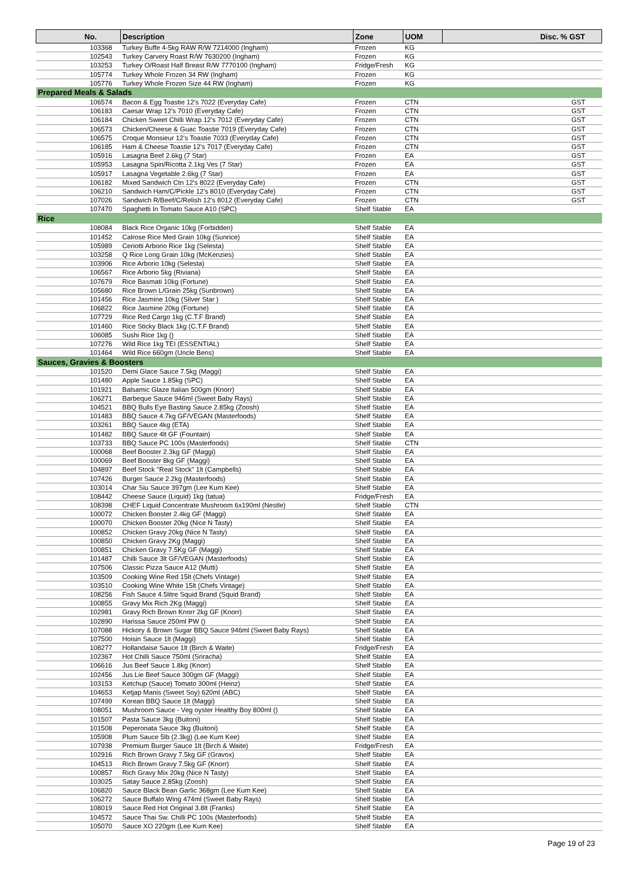| No. | Description | Zone | UOM | Disc. % GST |
| --- | --- | --- | --- | --- |
| 103368 | Turkey Buffe 4-5kg RAW R/W 7214000 (Ingham) | Frozen | KG | |
| 102543 | Turkey Carvery Roast R/W 7630200 (Ingham) | Frozen | KG | |
| 103253 | Turkey O/Roast Half Breast R/W 7770100 (Ingham) | Fridge/Fresh | KG | |
| 105774 | Turkey Whole Frozen 34 RW (Ingham) | Frozen | KG | |
| 105776 | Turkey Whole Frozen Size 44 RW (Ingham) | Frozen | KG | |
| Prepared Meals & Salads | | | | |
| 106574 | Bacon & Egg Toastie 12's 7022 (Everyday Cafe) | Frozen | CTN | GST |
| 106183 | Caesar Wrap 12's 7010 (Everyday Cafe) | Frozen | CTN | GST |
| 106184 | Chicken Sweet Chilli Wrap 12's 7012 (Everyday Cafe) | Frozen | CTN | GST |
| 106573 | Chicken/Cheese & Guac Toastie 7019 (Everyday Cafe) | Frozen | CTN | GST |
| 106575 | Croque Monsieur 12's Toastie 7033 (Everyday Cafe) | Frozen | CTN | GST |
| 106185 | Ham & Cheese Toastie 12's 7017 (Everyday Cafe) | Frozen | CTN | GST |
| 105916 | Lasagna Beef 2.6kg (7 Star) | Frozen | EA | GST |
| 105953 | Lasagna Spin/Ricotta 2.1kg Ves (7 Star) | Frozen | EA | GST |
| 105917 | Lasagna Vegetable 2.6kg (7 Star) | Frozen | EA | GST |
| 106182 | Mixed Sandwich Ctn 12's 8022 (Everyday Cafe) | Frozen | CTN | GST |
| 106210 | Sandwich Ham/C/Pickle 12's 8010 (Everyday Cafe) | Frozen | CTN | GST |
| 107026 | Sandwich R/Beef/C/Relish 12's 8012 (Everyday Cafe) | Frozen | CTN | GST |
| 107470 | Spaghetti In Tomato Sauce A10 (SPC) | Shelf Stable | EA | |
| Rice | | | | |
| 108084 | Black Rice Organic 10kg (Forbidden) | Shelf Stable | EA | |
| 101452 | Calrose Rice Med Grain 10kg (Sunrice) | Shelf Stable | EA | |
| 105989 | Ceriotti Arborio Rice 1kg (Selesta) | Shelf Stable | EA | |
| 103258 | Q Rice Long Grain 10kg (McKenzies) | Shelf Stable | EA | |
| 103906 | Rice Arborio 10kg (Selesta) | Shelf Stable | EA | |
| 106567 | Rice Arborio 5kg (Riviana) | Shelf Stable | EA | |
| 107679 | Rice Basmati 10kg (Fortune) | Shelf Stable | EA | |
| 105680 | Rice Brown L/Grain 25kg (Sunbrown) | Shelf Stable | EA | |
| 101456 | Rice Jasmine 10kg (Silver Star ) | Shelf Stable | EA | |
| 106822 | Rice Jasmine 20kg (Fortune) | Shelf Stable | EA | |
| 107729 | Rice Red Cargo 1kg (C.T.F Brand) | Shelf Stable | EA | |
| 101460 | Rice Sticky Black 1kg (C.T.F Brand) | Shelf Stable | EA | |
| 106085 | Sushi Rice 1kg () | Shelf Stable | EA | |
| 107276 | Wild Rice 1kg TEI (ESSENTIAL) | Shelf Stable | EA | |
| 101464 | Wild Rice 660gm (Uncle Bens) | Shelf Stable | EA | |
| Sauces, Gravies & Boosters | | | | |
| 101520 | Demi Glace Sauce 7.5kg (Maggi) | Shelf Stable | EA | |
| 101480 | Apple Sauce 1.85kg (SPC) | Shelf Stable | EA | |
| 101921 | Balsamic Glaze Italian 500gm (Knorr) | Shelf Stable | EA | |
| 106271 | Barbeque Sauce 946ml (Sweet Baby Rays) | Shelf Stable | EA | |
| 104521 | BBQ Bulls Eye Basting Sauce 2.85kg (Zoosh) | Shelf Stable | EA | |
| 101483 | BBQ Sauce 4.7kg GF/VEGAN (Masterfoods) | Shelf Stable | EA | |
| 103261 | BBQ Sauce 4kg (ETA) | Shelf Stable | EA | |
| 101482 | BBQ Sauce 4lt GF (Fountain) | Shelf Stable | EA | |
| 103733 | BBQ Sauce PC 100s (Masterfoods) | Shelf Stable | CTN | |
| 100068 | Beef Booster 2.3kg GF (Maggi) | Shelf Stable | EA | |
| 100069 | Beef Booster 8kg GF (Maggi) | Shelf Stable | EA | |
| 104897 | Beef Stock "Real Stock" 1lt (Campbells) | Shelf Stable | EA | |
| 107426 | Burger Sauce 2.2kg (Masterfoods) | Shelf Stable | EA | |
| 103014 | Char Siu Sauce 397gm (Lee Kum Kee) | Shelf Stable | EA | |
| 108442 | Cheese Sauce (Liquid) 1kg (tatua) | Fridge/Fresh | EA | |
| 108398 | CHEF Liquid Concentrate Mushroom 6x190ml (Nestle) | Shelf Stable | CTN | |
| 100072 | Chicken Booster 2.4kg GF (Maggi) | Shelf Stable | EA | |
| 100070 | Chicken Booster 20kg (Nice N Tasty) | Shelf Stable | EA | |
| 100852 | Chicken Gravy 20kg (Nice N Tasty) | Shelf Stable | EA | |
| 100850 | Chicken Gravy 2Kg (Maggi) | Shelf Stable | EA | |
| 100851 | Chicken Gravy 7.5Kg GF (Maggi) | Shelf Stable | EA | |
| 101487 | Chilli Sauce 3lt GF/VEGAN (Masterfoods) | Shelf Stable | EA | |
| 107506 | Classic Pizza Sauce A12 (Mutti) | Shelf Stable | EA | |
| 103509 | Cooking Wine Red 15lt (Chefs Vintage) | Shelf Stable | EA | |
| 103510 | Cooking Wine White 15lt (Chefs Vintage) | Shelf Stable | EA | |
| 108256 | Fish Sauce 4.5litre Squid Brand (Squid Brand) | Shelf Stable | EA | |
| 100855 | Gravy Mix Rich 2Kg (Maggi) | Shelf Stable | EA | |
| 102981 | Gravy Rich Brown Knorr 2kg GF (Knorr) | Shelf Stable | EA | |
| 102890 | Harissa Sauce 250ml PW () | Shelf Stable | EA | |
| 107088 | Hickory & Brown Sugar BBQ Sauce 946ml (Sweet Baby Rays) | Shelf Stable | EA | |
| 107500 | Hoisin Sauce 1lt (Maggi) | Shelf Stable | EA | |
| 108277 | Hollandaise Sauce 1lt (Birch & Waite) | Fridge/Fresh | EA | |
| 102367 | Hot Chilli Sauce 750ml (Sriracha) | Shelf Stable | EA | |
| 106616 | Jus Beef Sauce 1.8kg (Knorr) | Shelf Stable | EA | |
| 102456 | Jus Lie Beef Sauce 300gm GF (Maggi) | Shelf Stable | EA | |
| 103153 | Ketchup (Sauce) Tomato 300ml (Heinz) | Shelf Stable | EA | |
| 104653 | Ketjap Manis (Sweet Soy) 620ml (ABC) | Shelf Stable | EA | |
| 107499 | Korean BBQ Sauce 1lt (Maggi) | Shelf Stable | EA | |
| 108051 | Mushroom Sauce - Veg oyster Healthy Boy 800ml () | Shelf Stable | EA | |
| 101507 | Pasta Sauce 3kg (Buitoni) | Shelf Stable | EA | |
| 101508 | Peperonata Sauce 3kg (Buitoni) | Shelf Stable | EA | |
| 105908 | Plum Sauce 5lb (2.3kg) (Lee Kum Kee) | Shelf Stable | EA | |
| 107938 | Premium Burger Sauce 1lt (Birch & Waite) | Fridge/Fresh | EA | |
| 102916 | Rich Brown Gravy 7.5kg GF (Gravox) | Shelf Stable | EA | |
| 104513 | Rich Brown Gravy 7.5kg GF (Knorr) | Shelf Stable | EA | |
| 100857 | Rich Gravy Mix 20kg (Nice N Tasty) | Shelf Stable | EA | |
| 103025 | Satay Sauce 2.85kg (Zoosh) | Shelf Stable | EA | |
| 106820 | Sauce Black Bean Garlic 368gm (Lee Kum Kee) | Shelf Stable | EA | |
| 106272 | Sauce Buffalo Wing 474ml (Sweet Baby Rays) | Shelf Stable | EA | |
| 108019 | Sauce Red Hot Original 3.8lt (Franks) | Shelf Stable | EA | |
| 104572 | Sauce Thai Sw. Chilli PC 100s (Masterfoods) | Shelf Stable | EA | |
| 105070 | Sauce XO 220gm (Lee Kum Kee) | Shelf Stable | EA | |
Page 19 of 23